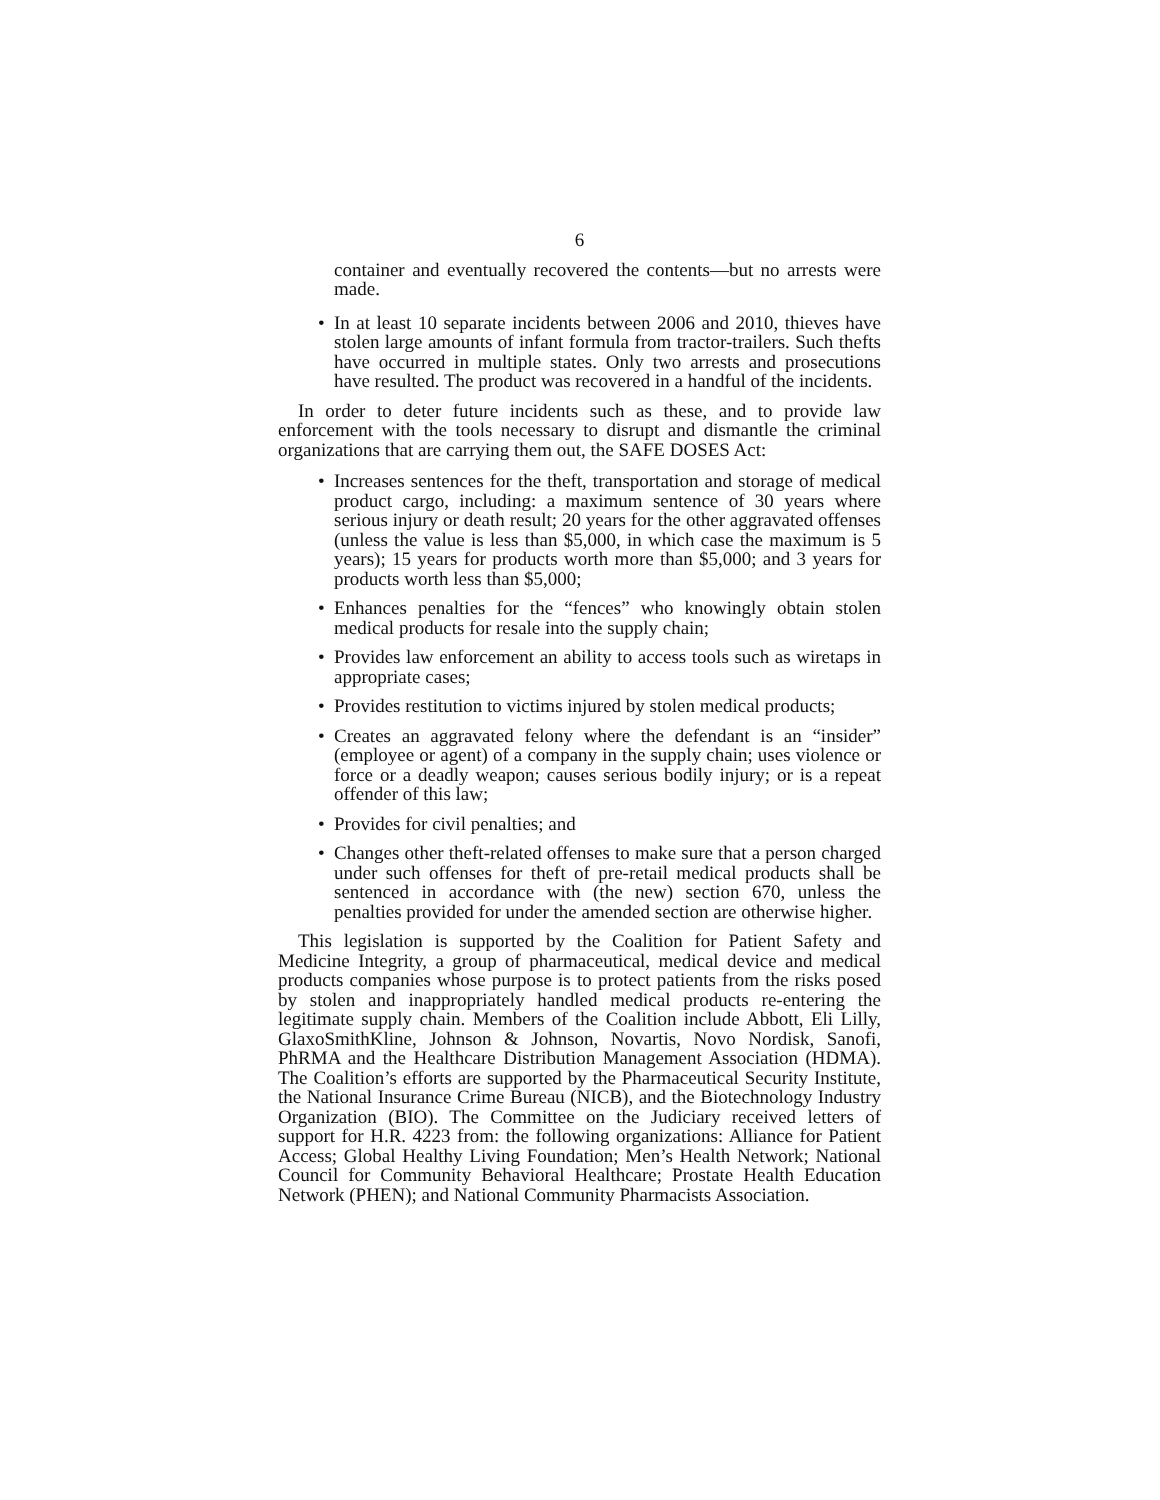6
container and eventually recovered the contents—but no arrests were made.
• In at least 10 separate incidents between 2006 and 2010, thieves have stolen large amounts of infant formula from tractor-trailers. Such thefts have occurred in multiple states. Only two arrests and prosecutions have resulted. The product was recovered in a handful of the incidents.
In order to deter future incidents such as these, and to provide law enforcement with the tools necessary to disrupt and dismantle the criminal organizations that are carrying them out, the SAFE DOSES Act:
• Increases sentences for the theft, transportation and storage of medical product cargo, including: a maximum sentence of 30 years where serious injury or death result; 20 years for the other aggravated offenses (unless the value is less than $5,000, in which case the maximum is 5 years); 15 years for products worth more than $5,000; and 3 years for products worth less than $5,000;
• Enhances penalties for the “fences” who knowingly obtain stolen medical products for resale into the supply chain;
• Provides law enforcement an ability to access tools such as wiretaps in appropriate cases;
• Provides restitution to victims injured by stolen medical products;
• Creates an aggravated felony where the defendant is an “insider” (employee or agent) of a company in the supply chain; uses violence or force or a deadly weapon; causes serious bodily injury; or is a repeat offender of this law;
• Provides for civil penalties; and
• Changes other theft-related offenses to make sure that a person charged under such offenses for theft of pre-retail medical products shall be sentenced in accordance with (the new) section 670, unless the penalties provided for under the amended section are otherwise higher.
This legislation is supported by the Coalition for Patient Safety and Medicine Integrity, a group of pharmaceutical, medical device and medical products companies whose purpose is to protect patients from the risks posed by stolen and inappropriately handled medical products re-entering the legitimate supply chain. Members of the Coalition include Abbott, Eli Lilly, GlaxoSmithKline, Johnson & Johnson, Novartis, Novo Nordisk, Sanofi, PhRMA and the Healthcare Distribution Management Association (HDMA). The Coalition’s efforts are supported by the Pharmaceutical Security Institute, the National Insurance Crime Bureau (NICB), and the Biotechnology Industry Organization (BIO). The Committee on the Judiciary received letters of support for H.R. 4223 from: the following organizations: Alliance for Patient Access; Global Healthy Living Foundation; Men’s Health Network; National Council for Community Behavioral Healthcare; Prostate Health Education Network (PHEN); and National Community Pharmacists Association.